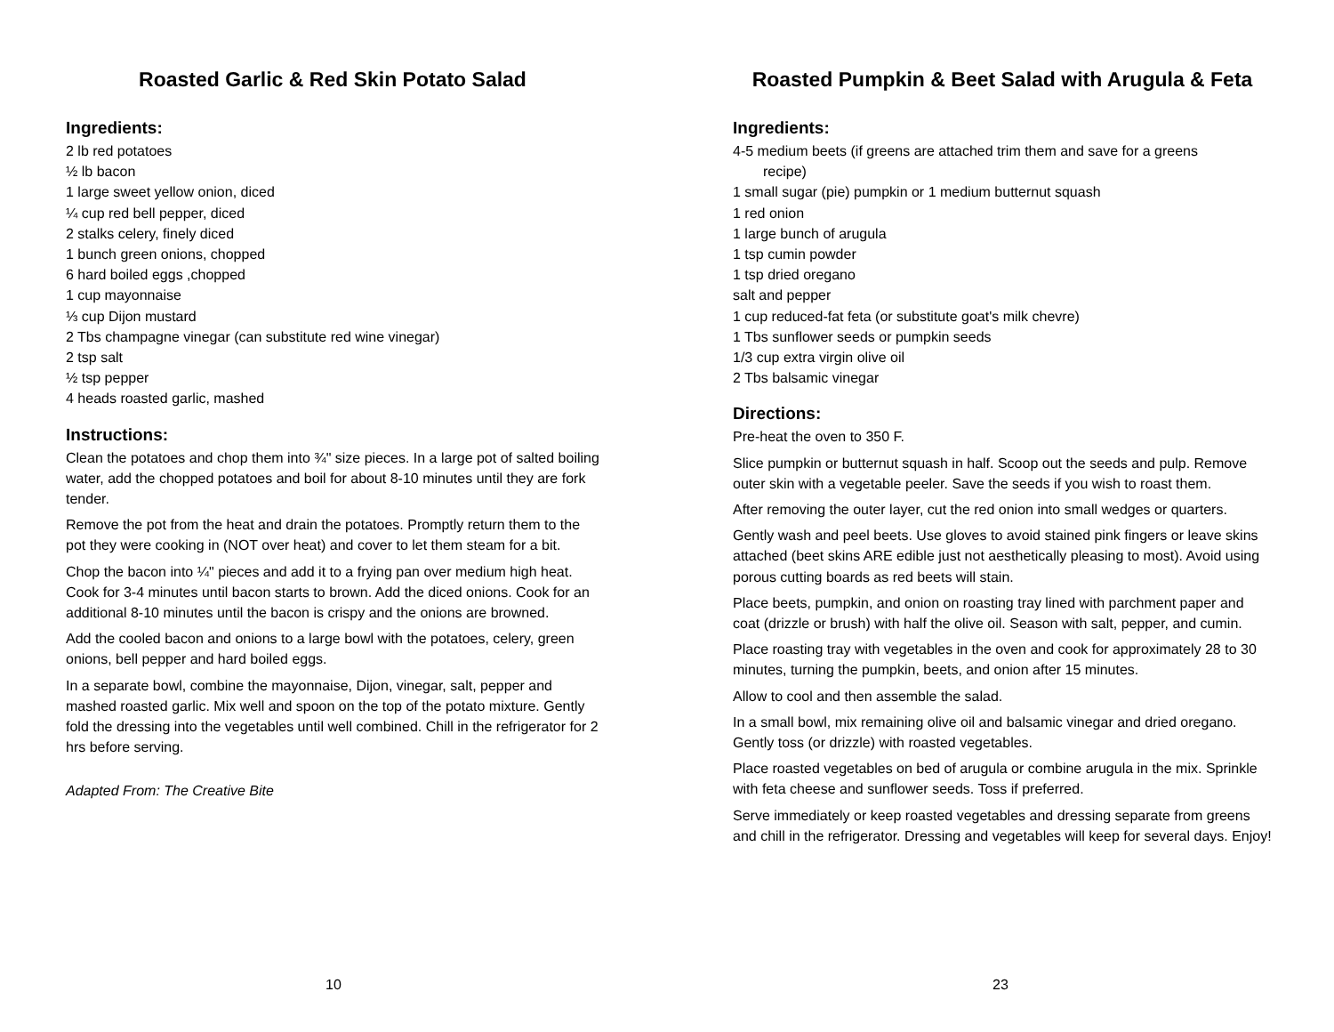Roasted Garlic & Red Skin Potato Salad
Ingredients:
2 lb red potatoes
½ lb bacon
1 large sweet yellow onion, diced
¼ cup red bell pepper, diced
2 stalks celery, finely diced
1 bunch green onions, chopped
6 hard boiled eggs ,chopped
1 cup mayonnaise
⅓ cup Dijon mustard
2 Tbs champagne vinegar (can substitute red wine vinegar)
2 tsp salt
½ tsp pepper
4 heads roasted garlic, mashed
Instructions:
Clean the potatoes and chop them into ¾" size pieces. In a large pot of salted boiling water, add the chopped potatoes and boil for about 8-10 minutes until they are fork tender.
Remove the pot from the heat and drain the potatoes. Promptly return them to the pot they were cooking in (NOT over heat) and cover to let them steam for a bit.
Chop the bacon into ¼" pieces and add it to a frying pan over medium high heat. Cook for 3-4 minutes until bacon starts to brown. Add the diced onions. Cook for an additional 8-10 minutes until the bacon is crispy and the onions are browned.
Add the cooled bacon and onions to a large bowl with the potatoes, celery, green onions, bell pepper and hard boiled eggs.
In a separate bowl, combine the mayonnaise, Dijon, vinegar, salt, pepper and mashed roasted garlic. Mix well and spoon on the top of the potato mixture. Gently fold the dressing into the vegetables until well combined. Chill in the refrigerator for 2 hrs before serving.
Adapted From: The Creative Bite
10
Roasted Pumpkin & Beet Salad with Arugula & Feta
Ingredients:
4-5 medium beets (if greens are attached trim them and save for a greens
recipe)
1 small sugar (pie) pumpkin or 1 medium butternut squash
1 red onion
1 large bunch of arugula
1 tsp cumin powder
1 tsp dried oregano
salt and pepper
1 cup reduced-fat feta (or substitute goat's milk chevre)
1 Tbs sunflower seeds or pumpkin seeds
1/3 cup extra virgin olive oil
2 Tbs balsamic vinegar
Directions:
Pre-heat the oven to 350 F.
Slice pumpkin or butternut squash in half. Scoop out the seeds and pulp. Remove outer skin with a vegetable peeler. Save the seeds if you wish to roast them.
After removing the outer layer, cut the red onion into small wedges or quarters.
Gently wash and peel beets. Use gloves to avoid stained pink fingers or leave skins attached (beet skins ARE edible just not aesthetically pleasing to most). Avoid using porous cutting boards as red beets will stain.
Place beets, pumpkin, and onion on roasting tray lined with parchment paper and coat (drizzle or brush) with half the olive oil. Season with salt, pepper, and cumin.
Place roasting tray with vegetables in the oven and cook for approximately 28 to 30 minutes, turning the pumpkin, beets, and onion after 15 minutes.
Allow to cool and then assemble the salad.
In a small bowl, mix remaining olive oil and balsamic vinegar and dried oregano. Gently toss (or drizzle) with roasted vegetables.
Place roasted vegetables on bed of arugula or combine arugula in the mix. Sprinkle with feta cheese and sunflower seeds. Toss if preferred.
Serve immediately or keep roasted vegetables and dressing separate from greens and chill in the refrigerator. Dressing and vegetables will keep for several days. Enjoy!
23